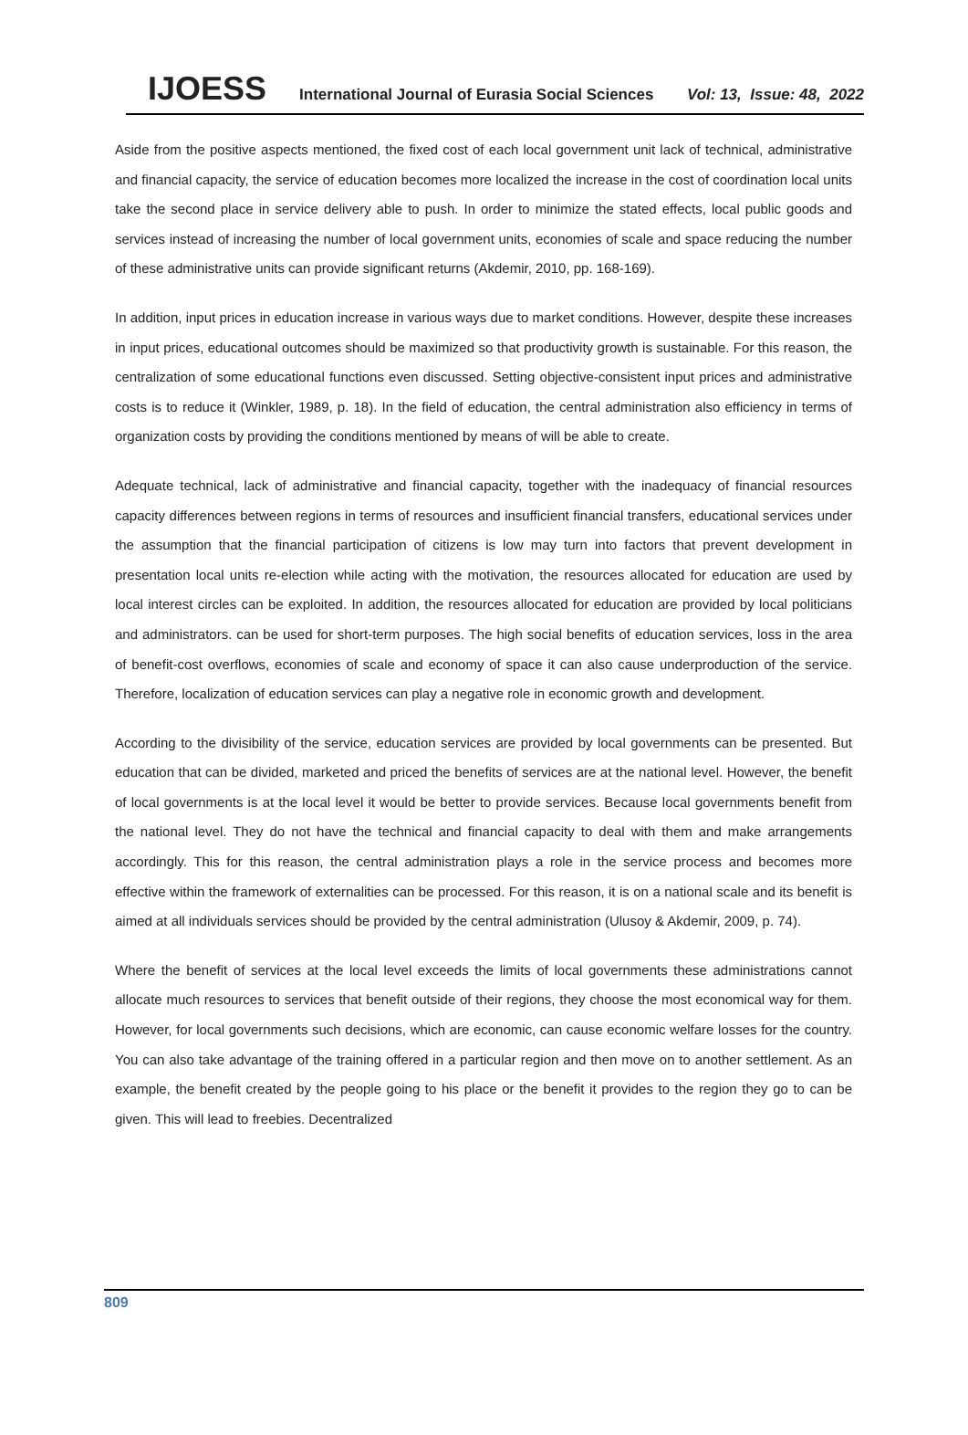IJOESS International Journal of Eurasia Social Sciences Vol: 13, Issue: 48, 2022
Aside from the positive aspects mentioned, the fixed cost of each local government unit lack of technical, administrative and financial capacity, the service of education becomes more localized the increase in the cost of coordination local units take the second place in service delivery able to push. In order to minimize the stated effects, local public goods and services instead of increasing the number of local government units, economies of scale and space reducing the number of these administrative units can provide significant returns (Akdemir, 2010, pp. 168-169).
In addition, input prices in education increase in various ways due to market conditions. However, despite these increases in input prices, educational outcomes should be maximized so that productivity growth is sustainable. For this reason, the centralization of some educational functions even discussed. Setting objective-consistent input prices and administrative costs is to reduce it (Winkler, 1989, p. 18). In the field of education, the central administration also efficiency in terms of organization costs by providing the conditions mentioned by means of will be able to create.
Adequate technical, lack of administrative and financial capacity, together with the inadequacy of financial resources capacity differences between regions in terms of resources and insufficient financial transfers, educational services under the assumption that the financial participation of citizens is low may turn into factors that prevent development in presentation local units re-election while acting with the motivation, the resources allocated for education are used by local interest circles can be exploited. In addition, the resources allocated for education are provided by local politicians and administrators. can be used for short-term purposes. The high social benefits of education services, loss in the area of benefit-cost overflows, economies of scale and economy of space it can also cause underproduction of the service. Therefore, localization of education services can play a negative role in economic growth and development.
According to the divisibility of the service, education services are provided by local governments can be presented. But education that can be divided, marketed and priced the benefits of services are at the national level. However, the benefit of local governments is at the local level it would be better to provide services. Because local governments benefit from the national level. They do not have the technical and financial capacity to deal with them and make arrangements accordingly. This for this reason, the central administration plays a role in the service process and becomes more effective within the framework of externalities can be processed. For this reason, it is on a national scale and its benefit is aimed at all individuals services should be provided by the central administration (Ulusoy & Akdemir, 2009, p. 74).
Where the benefit of services at the local level exceeds the limits of local governments these administrations cannot allocate much resources to services that benefit outside of their regions, they choose the most economical way for them. However, for local governments such decisions, which are economic, can cause economic welfare losses for the country. You can also take advantage of the training offered in a particular region and then move on to another settlement. As an example, the benefit created by the people going to his place or the benefit it provides to the region they go to can be given. This will lead to freebies. Decentralized
809